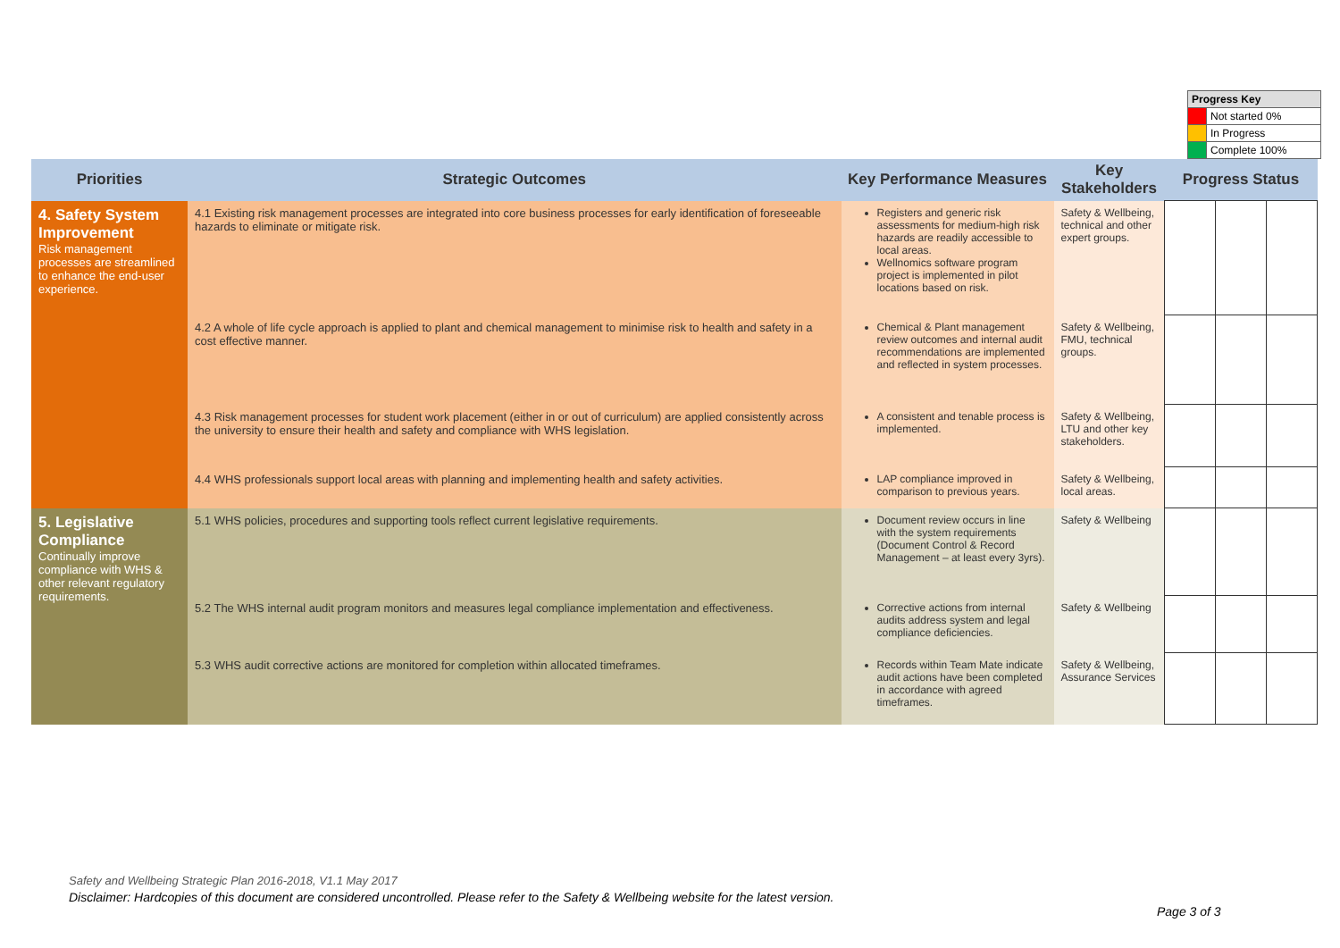| Progress Key | |
| | Not started 0% |
| | In Progress |
| | Complete 100% |
| Priorities | Strategic Outcomes | Key Performance Measures | Key Stakeholders | Progress Status | | |
| --- | --- | --- | --- | --- | --- | --- |
| 4. Safety System Improvement Risk management processes are streamlined to enhance the end-user experience. | 4.1 Existing risk management processes are integrated into core business processes for early identification of foreseeable hazards to eliminate or mitigate risk. | Registers and generic risk assessments for medium-high risk hazards are readily accessible to local areas. Wellnomics software program project is implemented in pilot locations based on risk. | Safety & Wellbeing, technical and other expert groups. | | | |
| | 4.2 A whole of life cycle approach is applied to plant and chemical management to minimise risk to health and safety in a cost effective manner. | Chemical & Plant management review outcomes and internal audit recommendations are implemented and reflected in system processes. | Safety & Wellbeing, FMU, technical groups. | | | |
| | 4.3 Risk management processes for student work placement (either in or out of curriculum) are applied consistently across the university to ensure their health and safety and compliance with WHS legislation. | A consistent and tenable process is implemented. | Safety & Wellbeing, LTU and other key stakeholders. | | | |
| | 4.4 WHS professionals support local areas with planning and implementing health and safety activities. | LAP compliance improved in comparison to previous years. | Safety & Wellbeing, local areas. | | | |
| 5. Legislative Compliance Continually improve compliance with WHS & other relevant regulatory requirements. | 5.1 WHS policies, procedures and supporting tools reflect current legislative requirements. | Document review occurs in line with the system requirements (Document Control & Record Management – at least every 3yrs). | Safety & Wellbeing | | | |
| | 5.2 The WHS internal audit program monitors and measures legal compliance implementation and effectiveness. | Corrective actions from internal audits address system and legal compliance deficiencies. | Safety & Wellbeing | | | |
| | 5.3 WHS audit corrective actions are monitored for completion within allocated timeframes. | Records within Team Mate indicate audit actions have been completed in accordance with agreed timeframes. | Safety & Wellbeing, Assurance Services | | | |
Safety and Wellbeing Strategic Plan 2016-2018, V1.1 May 2017
Disclaimer: Hardcopies of this document are considered uncontrolled. Please refer to the Safety & Wellbeing website for the latest version.
Page 3 of 3